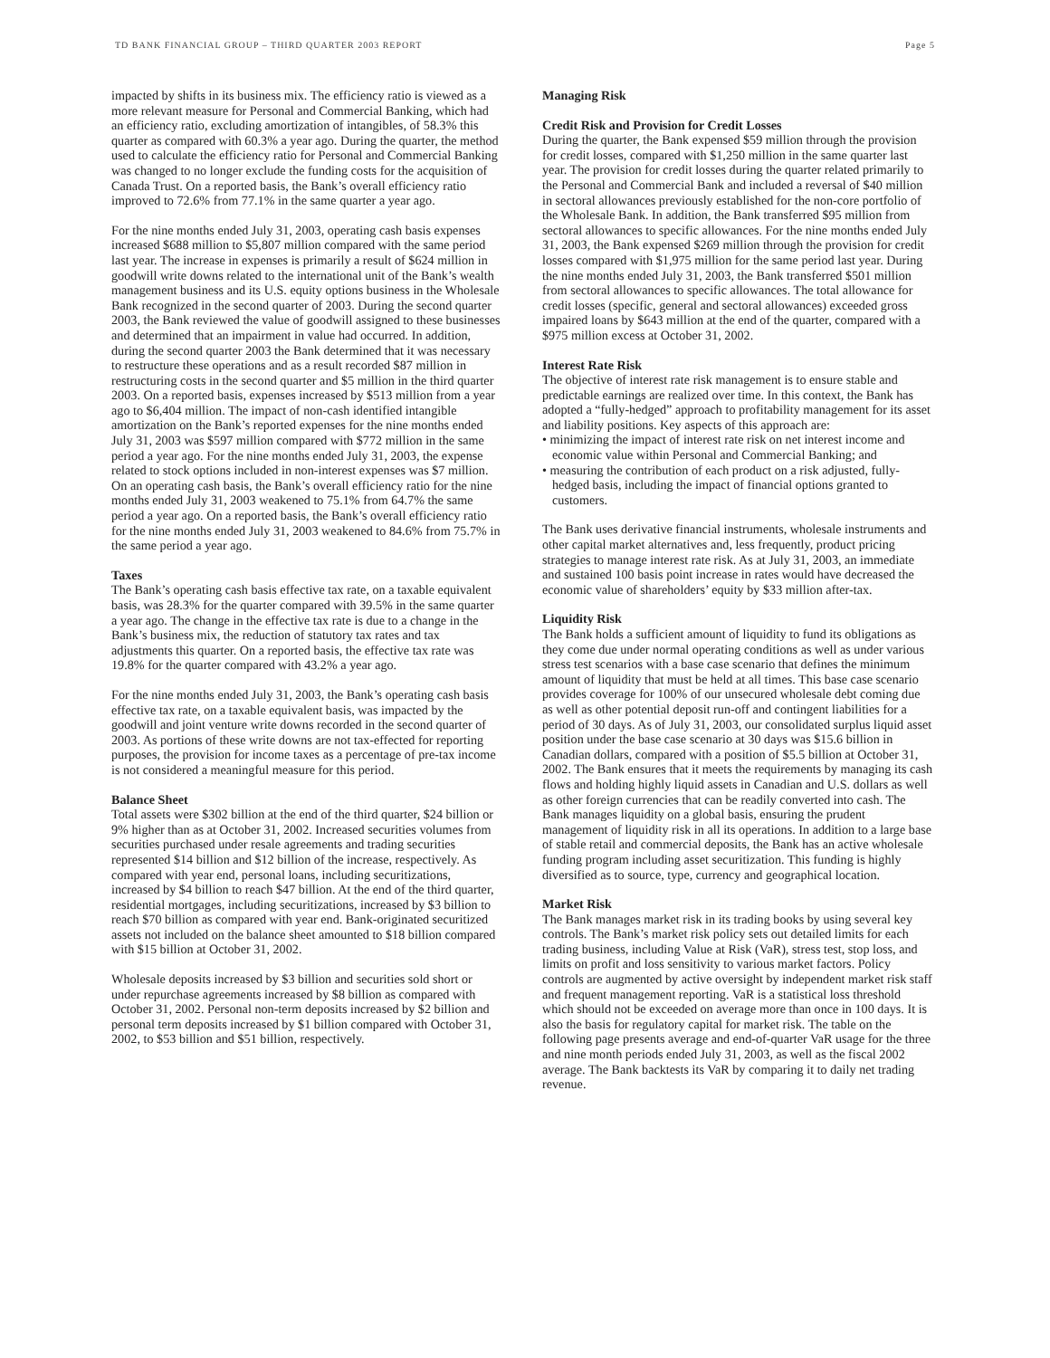TD BANK FINANCIAL GROUP – THIRD QUARTER 2003 REPORT Page 5
impacted by shifts in its business mix. The efficiency ratio is viewed as a more relevant measure for Personal and Commercial Banking, which had an efficiency ratio, excluding amortization of intangibles, of 58.3% this quarter as compared with 60.3% a year ago. During the quarter, the method used to calculate the efficiency ratio for Personal and Commercial Banking was changed to no longer exclude the funding costs for the acquisition of Canada Trust. On a reported basis, the Bank’s overall efficiency ratio improved to 72.6% from 77.1% in the same quarter a year ago.
For the nine months ended July 31, 2003, operating cash basis expenses increased $688 million to $5,807 million compared with the same period last year. The increase in expenses is primarily a result of $624 million in goodwill write downs related to the international unit of the Bank’s wealth management business and its U.S. equity options business in the Wholesale Bank recognized in the second quarter of 2003. During the second quarter 2003, the Bank reviewed the value of goodwill assigned to these businesses and determined that an impairment in value had occurred. In addition, during the second quarter 2003 the Bank determined that it was necessary to restructure these operations and as a result recorded $87 million in restructuring costs in the second quarter and $5 million in the third quarter 2003. On a reported basis, expenses increased by $513 million from a year ago to $6,404 million. The impact of non-cash identified intangible amortization on the Bank’s reported expenses for the nine months ended July 31, 2003 was $597 million compared with $772 million in the same period a year ago. For the nine months ended July 31, 2003, the expense related to stock options included in non-interest expenses was $7 million. On an operating cash basis, the Bank’s overall efficiency ratio for the nine months ended July 31, 2003 weakened to 75.1% from 64.7% the same period a year ago. On a reported basis, the Bank’s overall efficiency ratio for the nine months ended July 31, 2003 weakened to 84.6% from 75.7% in the same period a year ago.
Taxes
The Bank’s operating cash basis effective tax rate, on a taxable equivalent basis, was 28.3% for the quarter compared with 39.5% in the same quarter a year ago. The change in the effective tax rate is due to a change in the Bank’s business mix, the reduction of statutory tax rates and tax adjustments this quarter. On a reported basis, the effective tax rate was 19.8% for the quarter compared with 43.2% a year ago.
For the nine months ended July 31, 2003, the Bank’s operating cash basis effective tax rate, on a taxable equivalent basis, was impacted by the goodwill and joint venture write downs recorded in the second quarter of 2003. As portions of these write downs are not tax-effected for reporting purposes, the provision for income taxes as a percentage of pre-tax income is not considered a meaningful measure for this period.
Balance Sheet
Total assets were $302 billion at the end of the third quarter, $24 billion or 9% higher than as at October 31, 2002. Increased securities volumes from securities purchased under resale agreements and trading securities represented $14 billion and $12 billion of the increase, respectively. As compared with year end, personal loans, including securitizations, increased by $4 billion to reach $47 billion. At the end of the third quarter, residential mortgages, including securitizations, increased by $3 billion to reach $70 billion as compared with year end. Bank-originated securitized assets not included on the balance sheet amounted to $18 billion compared with $15 billion at October 31, 2002.
Wholesale deposits increased by $3 billion and securities sold short or under repurchase agreements increased by $8 billion as compared with October 31, 2002. Personal non-term deposits increased by $2 billion and personal term deposits increased by $1 billion compared with October 31, 2002, to $53 billion and $51 billion, respectively.
Managing Risk
Credit Risk and Provision for Credit Losses
During the quarter, the Bank expensed $59 million through the provision for credit losses, compared with $1,250 million in the same quarter last year. The provision for credit losses during the quarter related primarily to the Personal and Commercial Bank and included a reversal of $40 million in sectoral allowances previously established for the non-core portfolio of the Wholesale Bank. In addition, the Bank transferred $95 million from sectoral allowances to specific allowances. For the nine months ended July 31, 2003, the Bank expensed $269 million through the provision for credit losses compared with $1,975 million for the same period last year. During the nine months ended July 31, 2003, the Bank transferred $501 million from sectoral allowances to specific allowances. The total allowance for credit losses (specific, general and sectoral allowances) exceeded gross impaired loans by $643 million at the end of the quarter, compared with a $975 million excess at October 31, 2002.
Interest Rate Risk
The objective of interest rate risk management is to ensure stable and predictable earnings are realized over time. In this context, the Bank has adopted a “fully-hedged” approach to profitability management for its asset and liability positions. Key aspects of this approach are:
• minimizing the impact of interest rate risk on net interest income and economic value within Personal and Commercial Banking; and
• measuring the contribution of each product on a risk adjusted, fully-hedged basis, including the impact of financial options granted to customers.
The Bank uses derivative financial instruments, wholesale instruments and other capital market alternatives and, less frequently, product pricing strategies to manage interest rate risk. As at July 31, 2003, an immediate and sustained 100 basis point increase in rates would have decreased the economic value of shareholders’ equity by $33 million after-tax.
Liquidity Risk
The Bank holds a sufficient amount of liquidity to fund its obligations as they come due under normal operating conditions as well as under various stress test scenarios with a base case scenario that defines the minimum amount of liquidity that must be held at all times. This base case scenario provides coverage for 100% of our unsecured wholesale debt coming due as well as other potential deposit run-off and contingent liabilities for a period of 30 days. As of July 31, 2003, our consolidated surplus liquid asset position under the base case scenario at 30 days was $15.6 billion in Canadian dollars, compared with a position of $5.5 billion at October 31, 2002. The Bank ensures that it meets the requirements by managing its cash flows and holding highly liquid assets in Canadian and U.S. dollars as well as other foreign currencies that can be readily converted into cash. The Bank manages liquidity on a global basis, ensuring the prudent management of liquidity risk in all its operations. In addition to a large base of stable retail and commercial deposits, the Bank has an active wholesale funding program including asset securitization. This funding is highly diversified as to source, type, currency and geographical location.
Market Risk
The Bank manages market risk in its trading books by using several key controls. The Bank’s market risk policy sets out detailed limits for each trading business, including Value at Risk (VaR), stress test, stop loss, and limits on profit and loss sensitivity to various market factors. Policy controls are augmented by active oversight by independent market risk staff and frequent management reporting. VaR is a statistical loss threshold which should not be exceeded on average more than once in 100 days. It is also the basis for regulatory capital for market risk. The table on the following page presents average and end-of-quarter VaR usage for the three and nine month periods ended July 31, 2003, as well as the fiscal 2002 average. The Bank backtests its VaR by comparing it to daily net trading revenue.